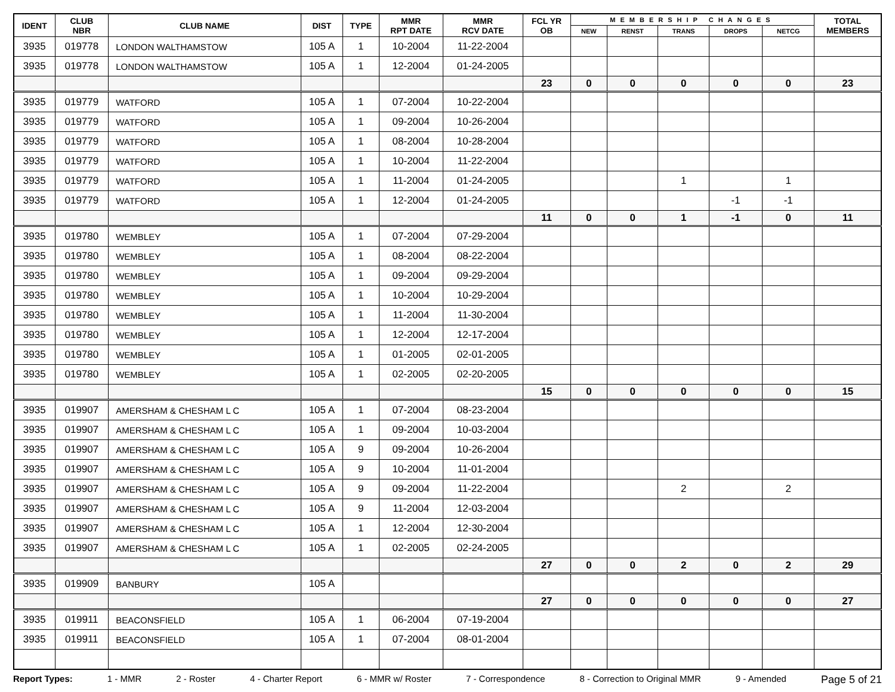| IDENT | CLUB NBR | CLUB NAME | DIST | TYPE | MMR RPT DATE | MMR RCV DATE | FCL YR OB | MEMBERSHIP CHANGES | | | | | TOTAL MEMBERS |
| --- | --- | --- | --- | --- | --- | --- | --- | --- | --- | --- | --- | --- | --- |
| | | | | | | | | NEW | RENST | TRANS | DROPS | NETCG | |
| 3935 | 019778 | LONDON WALTHAMSTOW | 105 A | 1 | 10-2004 | 11-22-2004 | | | | | | | |
| 3935 | 019778 | LONDON WALTHAMSTOW | 105 A | 1 | 12-2004 | 01-24-2005 | | | | | | | |
| | | | | | | | 23 | 0 | 0 | 0 | 0 | 0 | 23 |
| 3935 | 019779 | WATFORD | 105 A | 1 | 07-2004 | 10-22-2004 | | | | | | | |
| 3935 | 019779 | WATFORD | 105 A | 1 | 09-2004 | 10-26-2004 | | | | | | | |
| 3935 | 019779 | WATFORD | 105 A | 1 | 08-2004 | 10-28-2004 | | | | | | | |
| 3935 | 019779 | WATFORD | 105 A | 1 | 10-2004 | 11-22-2004 | | | | | | | |
| 3935 | 019779 | WATFORD | 105 A | 1 | 11-2004 | 01-24-2005 | | | | 1 | | 1 | |
| 3935 | 019779 | WATFORD | 105 A | 1 | 12-2004 | 01-24-2005 | | | | | -1 | -1 | |
| | | | | | | | 11 | 0 | 0 | 1 | -1 | 0 | 11 |
| 3935 | 019780 | WEMBLEY | 105 A | 1 | 07-2004 | 07-29-2004 | | | | | | | |
| 3935 | 019780 | WEMBLEY | 105 A | 1 | 08-2004 | 08-22-2004 | | | | | | | |
| 3935 | 019780 | WEMBLEY | 105 A | 1 | 09-2004 | 09-29-2004 | | | | | | | |
| 3935 | 019780 | WEMBLEY | 105 A | 1 | 10-2004 | 10-29-2004 | | | | | | | |
| 3935 | 019780 | WEMBLEY | 105 A | 1 | 11-2004 | 11-30-2004 | | | | | | | |
| 3935 | 019780 | WEMBLEY | 105 A | 1 | 12-2004 | 12-17-2004 | | | | | | | |
| 3935 | 019780 | WEMBLEY | 105 A | 1 | 01-2005 | 02-01-2005 | | | | | | | |
| 3935 | 019780 | WEMBLEY | 105 A | 1 | 02-2005 | 02-20-2005 | | | | | | | |
| | | | | | | | 15 | 0 | 0 | 0 | 0 | 0 | 15 |
| 3935 | 019907 | AMERSHAM & CHESHAM L C | 105 A | 1 | 07-2004 | 08-23-2004 | | | | | | | |
| 3935 | 019907 | AMERSHAM & CHESHAM L C | 105 A | 1 | 09-2004 | 10-03-2004 | | | | | | | |
| 3935 | 019907 | AMERSHAM & CHESHAM L C | 105 A | 9 | 09-2004 | 10-26-2004 | | | | | | | |
| 3935 | 019907 | AMERSHAM & CHESHAM L C | 105 A | 9 | 10-2004 | 11-01-2004 | | | | | | | |
| 3935 | 019907 | AMERSHAM & CHESHAM L C | 105 A | 9 | 09-2004 | 11-22-2004 | | | | 2 | | 2 | |
| 3935 | 019907 | AMERSHAM & CHESHAM L C | 105 A | 9 | 11-2004 | 12-03-2004 | | | | | | | |
| 3935 | 019907 | AMERSHAM & CHESHAM L C | 105 A | 1 | 12-2004 | 12-30-2004 | | | | | | | |
| 3935 | 019907 | AMERSHAM & CHESHAM L C | 105 A | 1 | 02-2005 | 02-24-2005 | | | | | | | |
| | | | | | | | 27 | 0 | 0 | 2 | 0 | 2 | 29 |
| 3935 | 019909 | BANBURY | 105 A | | | | | | | | | | |
| | | | | | | | 27 | 0 | 0 | 0 | 0 | 0 | 27 |
| 3935 | 019911 | BEACONSFIELD | 105 A | 1 | 06-2004 | 07-19-2004 | | | | | | | |
| 3935 | 019911 | BEACONSFIELD | 105 A | 1 | 07-2004 | 08-01-2004 | | | | | | | |
Report Types: 1 - MMR 2 - Roster 4 - Charter Report 6 - MMR w/ Roster 7 - Correspondence 8 - Correction to Original MMR 9 - Amended Page 5 of 21